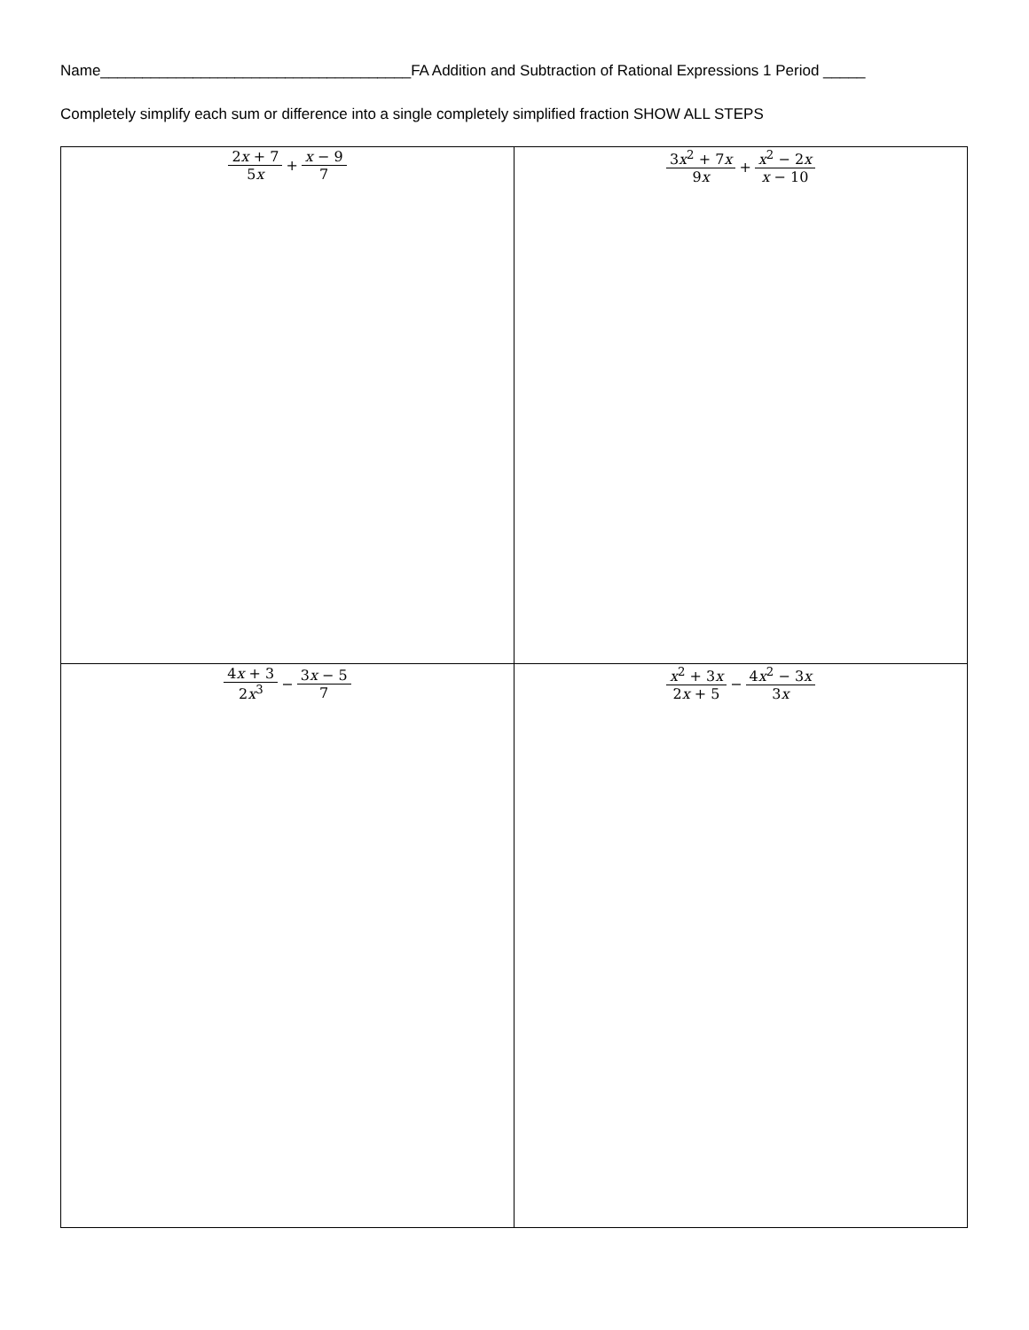Name_____________________________________FA Addition and Subtraction of Rational Expressions 1 Period _____
Completely simplify each sum or difference into a single completely simplified fraction SHOW ALL STEPS
| 2 x + 7 5 x + x − 9 7 | 3 x<sup>2</sup> + 7 x 9 x + x<sup>2</sup> − 2 x x − 10 |
| 4 x + 3 2 x<sup>3</sup> − 3 x − 5 7 | x<sup>2</sup> + 3 x 2 x + 5 − 4 x<sup>2</sup> − 3 x 3 x |